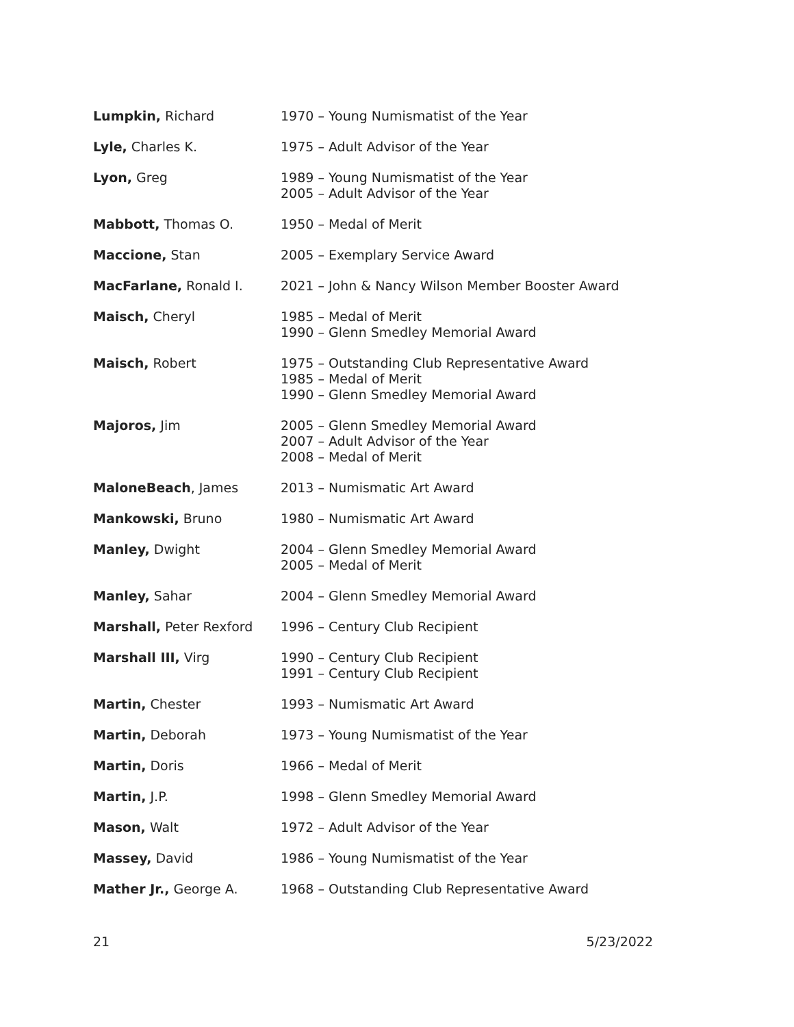| Lumpkin, Richard | 1970 – Young Numismatist of the Year |
| Lyle, Charles K. | 1975 – Adult Advisor of the Year |
| Lyon, Greg | 1989 – Young Numismatist of the Year 2005 – Adult Advisor of the Year |
| Mabbott, Thomas O. | 1950 – Medal of Merit |
| Maccione, Stan | 2005 – Exemplary Service Award |
| MacFarlane, Ronald I. | 2021 – John & Nancy Wilson Member Booster Award |
| Maisch, Cheryl | 1985 – Medal of Merit 1990 – Glenn Smedley Memorial Award |
| Maisch, Robert | 1975 – Outstanding Club Representative Award 1985 – Medal of Merit 1990 – Glenn Smedley Memorial Award |
| Majoros, Jim | 2005 – Glenn Smedley Memorial Award 2007 – Adult Advisor of the Year 2008 – Medal of Merit |
| MaloneBeach , James | 2013 – Numismatic Art Award |
| Mankowski, Bruno | 1980 – Numismatic Art Award |
| Manley, Dwight | 2004 – Glenn Smedley Memorial Award 2005 – Medal of Merit |
| Manley, Sahar | 2004 – Glenn Smedley Memorial Award |
| Marshall, Peter Rexford | 1996 – Century Club Recipient |
| Marshall III, Virg | 1990 – Century Club Recipient 1991 – Century Club Recipient |
| Martin, Chester | 1993 – Numismatic Art Award |
| Martin, Deborah | 1973 – Young Numismatist of the Year |
| Martin, Doris | 1966 – Medal of Merit |
| Martin, J.P. | 1998 – Glenn Smedley Memorial Award |
| Mason, Walt | 1972 – Adult Advisor of the Year |
| Massey, David | 1986 – Young Numismatist of the Year |
| Mather Jr., George A. | 1968 – Outstanding Club Representative Award |
21 5/23/2022